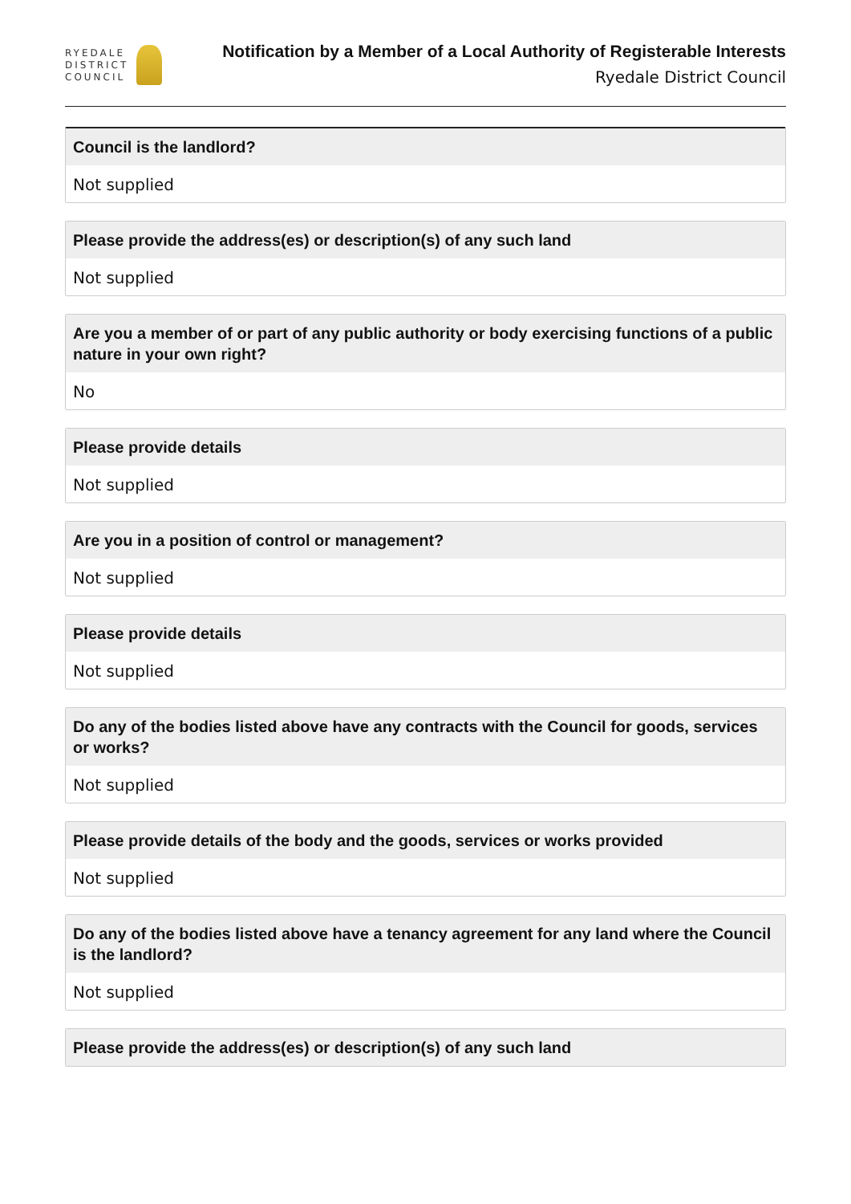RYEDALE
DISTRICT
COUNCIL
Notification by a Member of a Local Authority of Registerable Interests
Ryedale District Council
Council is the landlord?
Not supplied
Please provide the address(es) or description(s) of any such land
Not supplied
Are you a member of or part of any public authority or body exercising functions of a public nature in your own right?
No
Please provide details
Not supplied
Are you in a position of control or management?
Not supplied
Please provide details
Not supplied
Do any of the bodies listed above have any contracts with the Council for goods, services or works?
Not supplied
Please provide details of the body and the goods, services or works provided
Not supplied
Do any of the bodies listed above have a tenancy agreement for any land where the Council is the landlord?
Not supplied
Please provide the address(es) or description(s) of any such land